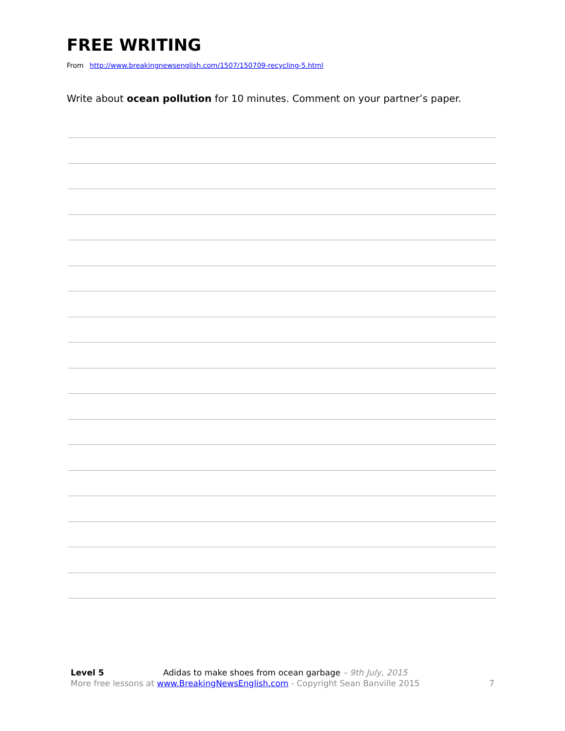FREE WRITING
From http://www.breakingnewsenglish.com/1507/150709-recycling-5.html
Write about ocean pollution for 10 minutes. Comment on your partner’s paper.
Level 5 Adidas to make shoes from ocean garbage – 9th July, 2015
More free lessons at www.BreakingNewsEnglish.com - Copyright Sean Banville 2015 7